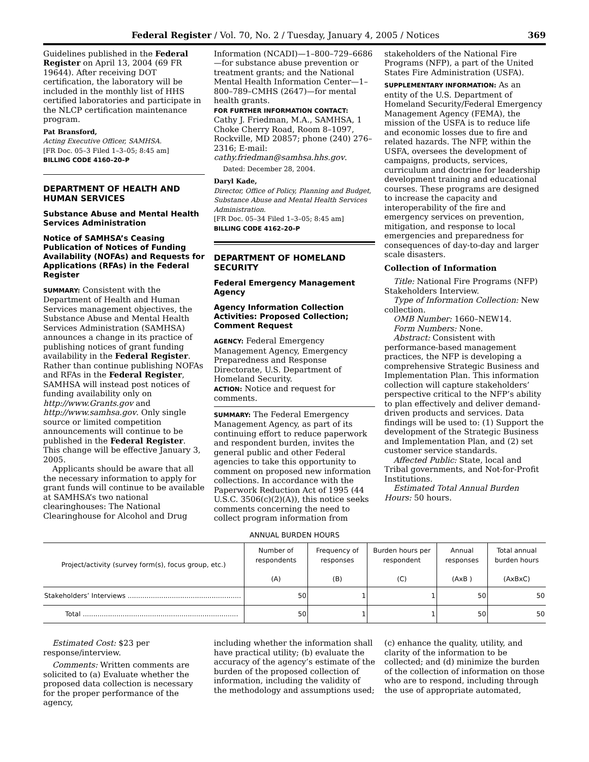Federal Register / Vol. 70, No. 2 / Tuesday, January 4, 2005 / Notices 369
Guidelines published in the Federal Register on April 13, 2004 (69 FR 19644). After receiving DOT certification, the laboratory will be included in the monthly list of HHS certified laboratories and participate in the NLCP certification maintenance program.
Pat Bransford,
Acting Executive Officer, SAMHSA.
[FR Doc. 05–3 Filed 1–3–05; 8:45 am]
BILLING CODE 4160–20–P
DEPARTMENT OF HEALTH AND HUMAN SERVICES
Substance Abuse and Mental Health Services Administration
Notice of SAMHSA’s Ceasing Publication of Notices of Funding Availability (NOFAs) and Requests for Applications (RFAs) in the Federal Register
SUMMARY: Consistent with the Department of Health and Human Services management objectives, the Substance Abuse and Mental Health Services Administration (SAMHSA) announces a change in its practice of publishing notices of grant funding availability in the Federal Register. Rather than continue publishing NOFAs and RFAs in the Federal Register, SAMHSA will instead post notices of funding availability only on http://www.Grants.gov and http://www.samhsa.gov. Only single source or limited competition announcements will continue to be published in the Federal Register. This change will be effective January 3, 2005.
Applicants should be aware that all the necessary information to apply for grant funds will continue to be available at SAMHSA’s two national clearinghouses: The National Clearinghouse for Alcohol and Drug
Information (NCADI)—1–800–729–6686—for substance abuse prevention or treatment grants; and the National Mental Health Information Center—1–800–789–CMHS (2647)—for mental health grants.
FOR FURTHER INFORMATION CONTACT:
Cathy J. Friedman, M.A., SAMHSA, 1 Choke Cherry Road, Room 8–1097, Rockville, MD 20857; phone (240) 276–2316; E-mail: cathy.friedman@samhsa.hhs.gov.
Dated: December 28, 2004.
Daryl Kade,
Director, Office of Policy, Planning and Budget, Substance Abuse and Mental Health Services Administration.
[FR Doc. 05–34 Filed 1–3–05; 8:45 am]
BILLING CODE 4162–20–P
DEPARTMENT OF HOMELAND SECURITY
Federal Emergency Management Agency
Agency Information Collection Activities: Proposed Collection; Comment Request
AGENCY: Federal Emergency Management Agency, Emergency Preparedness and Response Directorate, U.S. Department of Homeland Security.
ACTION: Notice and request for comments.
SUMMARY: The Federal Emergency Management Agency, as part of its continuing effort to reduce paperwork and respondent burden, invites the general public and other Federal agencies to take this opportunity to comment on proposed new information collections. In accordance with the Paperwork Reduction Act of 1995 (44 U.S.C. 3506(c)(2)(A)), this notice seeks comments concerning the need to collect program information from
stakeholders of the National Fire Programs (NFP), a part of the United States Fire Administration (USFA).
SUPPLEMENTARY INFORMATION: As an entity of the U.S. Department of Homeland Security/Federal Emergency Management Agency (FEMA), the mission of the USFA is to reduce life and economic losses due to fire and related hazards. The NFP, within the USFA, oversees the development of campaigns, products, services, curriculum and doctrine for leadership development training and educational courses. These programs are designed to increase the capacity and interoperability of the fire and emergency services on prevention, mitigation, and response to local emergencies and preparedness for consequences of day-to-day and larger scale disasters.
Collection of Information
Title: National Fire Programs (NFP) Stakeholders Interview.
Type of Information Collection: New collection.
OMB Number: 1660–NEW14.
Form Numbers: None.
Abstract: Consistent with performance-based management practices, the NFP is developing a comprehensive Strategic Business and Implementation Plan. This information collection will capture stakeholders’ perspective critical to the NFP’s ability to plan effectively and deliver demand-driven products and services. Data findings will be used to: (1) Support the development of the Strategic Business and Implementation Plan, and (2) set customer service standards.
Affected Public: State, local and Tribal governments, and Not-for-Profit Institutions.
Estimated Total Annual Burden Hours: 50 hours.
ANNUAL BURDEN HOURS
| Project/activity (survey form(s), focus group, etc.) | Number of respondents (A) | Frequency of responses (B) | Burden hours per respondent (C) | Annual responses (AxB ) | Total annual burden hours (AxBxC) |
| --- | --- | --- | --- | --- | --- |
| Stakeholders’ Interviews ...................................................... | 50 | 1 | 1 | 50 | 50 |
| Total .......................................................................... | 50 | 1 | 1 | 50 | 50 |
Estimated Cost: $23 per response/interview.
Comments: Written comments are solicited to (a) Evaluate whether the proposed data collection is necessary for the proper performance of the agency,
including whether the information shall have practical utility; (b) evaluate the accuracy of the agency’s estimate of the burden of the proposed collection of information, including the validity of the methodology and assumptions used;
(c) enhance the quality, utility, and clarity of the information to be collected; and (d) minimize the burden of the collection of information on those who are to respond, including through the use of appropriate automated,